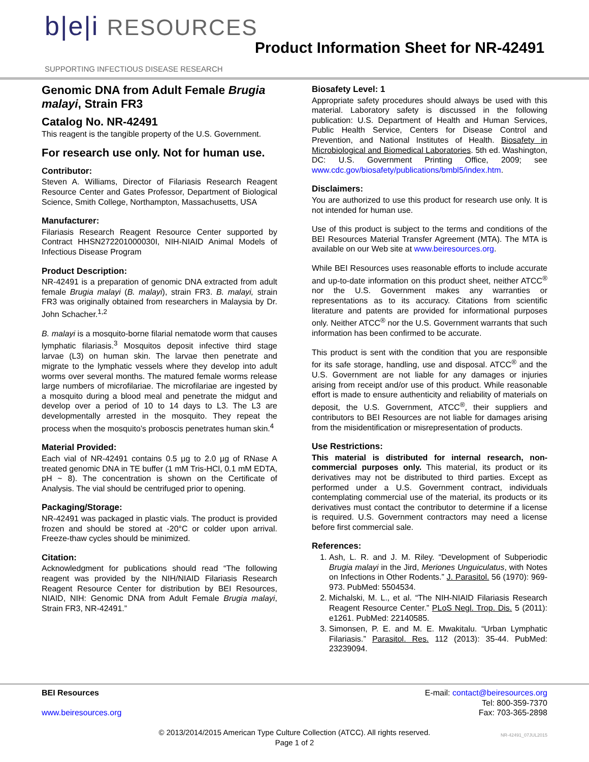b|e|i RESOURCES
SUPPORTING INFECTIOUS DISEASE RESEARCH
Product Information Sheet for NR-42491
Genomic DNA from Adult Female Brugia malayi, Strain FR3
Catalog No. NR-42491
This reagent is the tangible property of the U.S. Government.
For research use only. Not for human use.
Contributor:
Steven A. Williams, Director of Filariasis Research Reagent Resource Center and Gates Professor, Department of Biological Science, Smith College, Northampton, Massachusetts, USA
Manufacturer:
Filariasis Research Reagent Resource Center supported by Contract HHSN272201000030I, NIH-NIAID Animal Models of Infectious Disease Program
Product Description:
NR-42491 is a preparation of genomic DNA extracted from adult female Brugia malayi (B. malayi), strain FR3. B. malayi, strain FR3 was originally obtained from researchers in Malaysia by Dr. John Schacher.<sup>1,2</sup>
B. malayi is a mosquito-borne filarial nematode worm that causes lymphatic filariasis.<sup>3</sup> Mosquitos deposit infective third stage larvae (L3) on human skin. The larvae then penetrate and migrate to the lymphatic vessels where they develop into adult worms over several months. The matured female worms release large numbers of microfilariae. The microfilariae are ingested by a mosquito during a blood meal and penetrate the midgut and develop over a period of 10 to 14 days to L3. The L3 are developmentally arrested in the mosquito. They repeat the process when the mosquito’s proboscis penetrates human skin.<sup>4</sup>
Material Provided:
Each vial of NR-42491 contains 0.5 µg to 2.0 µg of RNase A treated genomic DNA in TE buffer (1 mM Tris-HCl, 0.1 mM EDTA, pH ~ 8). The concentration is shown on the Certificate of Analysis. The vial should be centrifuged prior to opening.
Packaging/Storage:
NR-42491 was packaged in plastic vials. The product is provided frozen and should be stored at -20°C or colder upon arrival. Freeze-thaw cycles should be minimized.
Citation:
Acknowledgment for publications should read “The following reagent was provided by the NIH/NIAID Filariasis Research Reagent Resource Center for distribution by BEI Resources, NIAID, NIH: Genomic DNA from Adult Female Brugia malayi, Strain FR3, NR-42491.”
Biosafety Level: 1
Appropriate safety procedures should always be used with this material. Laboratory safety is discussed in the following publication: U.S. Department of Health and Human Services, Public Health Service, Centers for Disease Control and Prevention, and National Institutes of Health. Biosafety in Microbiological and Biomedical Laboratories. 5th ed. Washington, DC: U.S. Government Printing Office, 2009; see www.cdc.gov/biosafety/publications/bmbl5/index.htm.
Disclaimers:
You are authorized to use this product for research use only. It is not intended for human use.
Use of this product is subject to the terms and conditions of the BEI Resources Material Transfer Agreement (MTA). The MTA is available on our Web site at www.beiresources.org.
While BEI Resources uses reasonable efforts to include accurate and up-to-date information on this product sheet, neither ATCC<sup>®</sup> nor the U.S. Government makes any warranties or representations as to its accuracy. Citations from scientific literature and patents are provided for informational purposes only. Neither ATCC<sup>®</sup> nor the U.S. Government warrants that such information has been confirmed to be accurate.
This product is sent with the condition that you are responsible for its safe storage, handling, use and disposal. ATCC<sup>®</sup> and the U.S. Government are not liable for any damages or injuries arising from receipt and/or use of this product. While reasonable effort is made to ensure authenticity and reliability of materials on deposit, the U.S. Government, ATCC<sup>®</sup>, their suppliers and contributors to BEI Resources are not liable for damages arising from the misidentification or misrepresentation of products.
Use Restrictions:
This material is distributed for internal research, non-commercial purposes only. This material, its product or its derivatives may not be distributed to third parties. Except as performed under a U.S. Government contract, individuals contemplating commercial use of the material, its products or its derivatives must contact the contributor to determine if a license is required. U.S. Government contractors may need a license before first commercial sale.
References:
1. Ash, L. R. and J. M. Riley. “Development of Subperiodic Brugia malayi in the Jird, Meriones Unguiculatus, with Notes on Infections in Other Rodents.” J. Parasitol. 56 (1970): 969-973. PubMed: 5504534.
2. Michalski, M. L., et al. “The NIH-NIAID Filariasis Research Reagent Resource Center.” PLoS Negl. Trop. Dis. 5 (2011): e1261. PubMed: 22140585.
3. Simonsen, P. E. and M. E. Mwakitalu. “Urban Lymphatic Filariasis.” Parasitol. Res. 112 (2013): 35-44. PubMed: 23239094.
BEI Resources
www.beiresources.org
E-mail: contact@beiresources.org
Tel: 800-359-7370
Fax: 703-365-2898
© 2013/2014/2015 American Type Culture Collection (ATCC). All rights reserved.
Page 1 of 2
NR-42491_07JUL2015